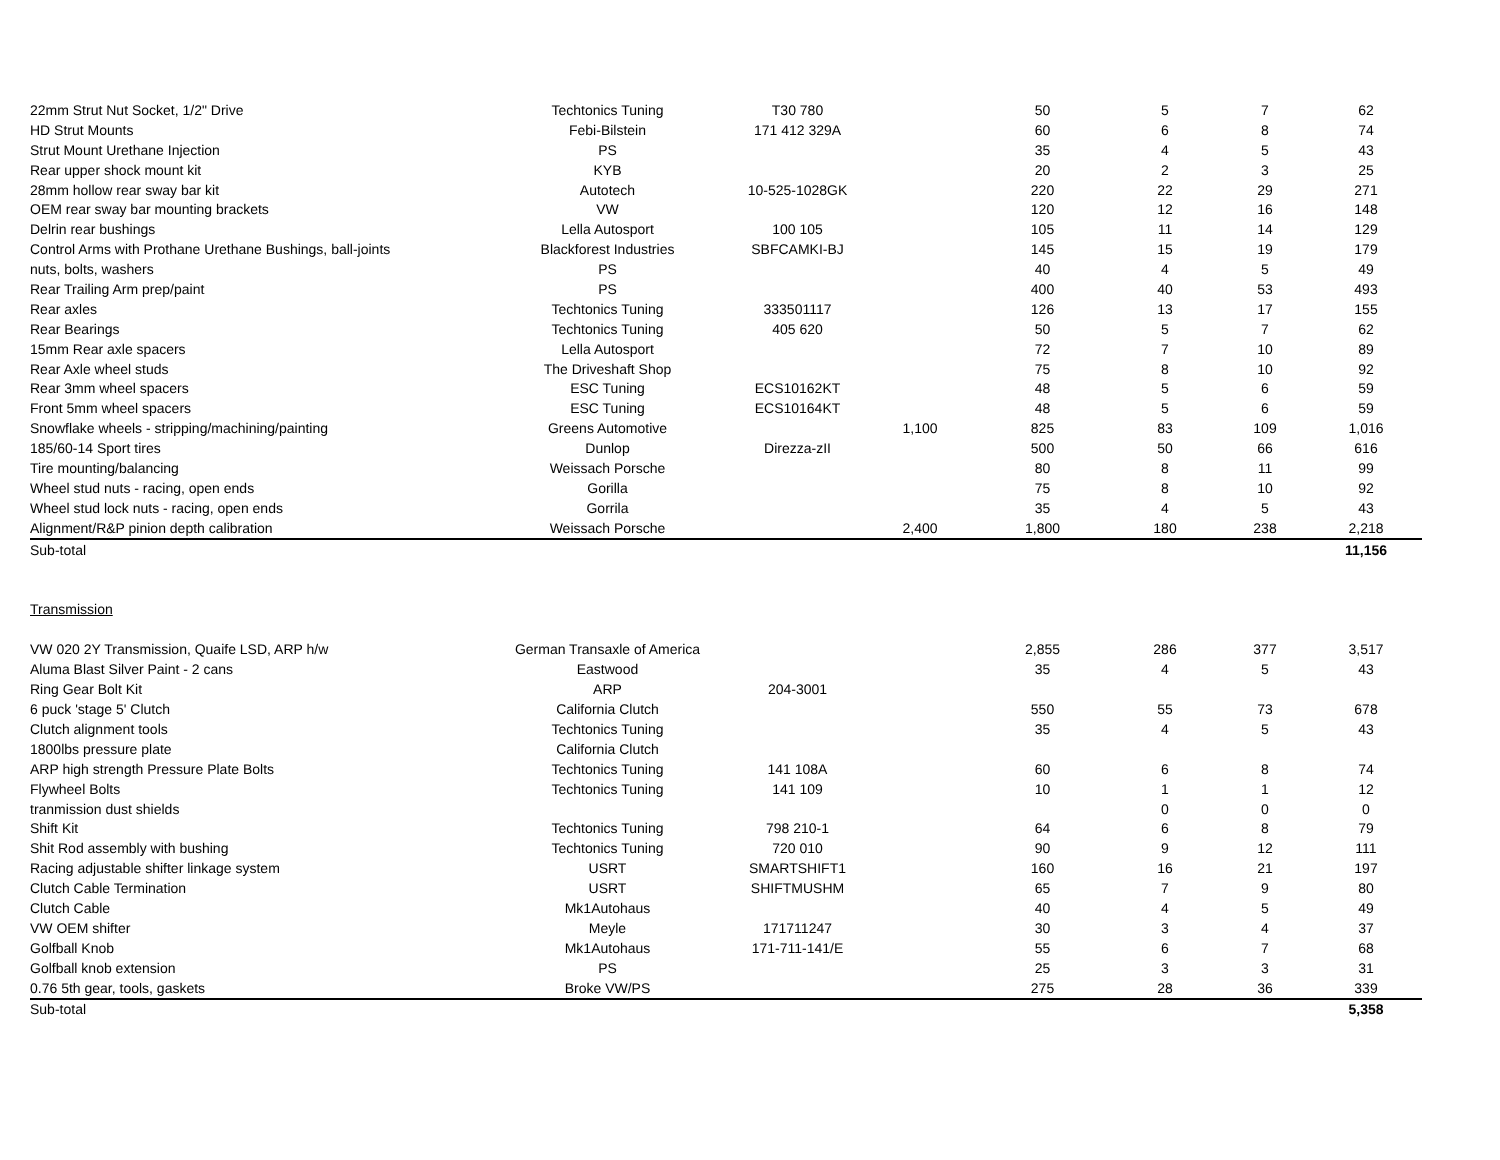| 22mm Strut Nut Socket, 1/2" Drive | Techtonics Tuning | T30 780 | | 50 | 5 | 7 | 62 |
| HD Strut Mounts | Febi-Bilstein | 171 412 329A | | 60 | 6 | 8 | 74 |
| Strut Mount Urethane Injection | PS | | | 35 | 4 | 5 | 43 |
| Rear upper shock mount kit | KYB | | | 20 | 2 | 3 | 25 |
| 28mm hollow rear sway bar kit | Autotech | 10-525-1028GK | | 220 | 22 | 29 | 271 |
| OEM rear sway bar mounting brackets | VW | | | 120 | 12 | 16 | 148 |
| Delrin rear bushings | Lella Autosport | 100 105 | | 105 | 11 | 14 | 129 |
| Control Arms with Prothane Urethane Bushings, ball-joints | Blackforest Industries | SBFCAMKI-BJ | | 145 | 15 | 19 | 179 |
| nuts, bolts, washers | PS | | | 40 | 4 | 5 | 49 |
| Rear Trailing Arm prep/paint | PS | | | 400 | 40 | 53 | 493 |
| Rear axles | Techtonics Tuning | 333501117 | | 126 | 13 | 17 | 155 |
| Rear Bearings | Techtonics Tuning | 405 620 | | 50 | 5 | 7 | 62 |
| 15mm Rear axle spacers | Lella Autosport | | | 72 | 7 | 10 | 89 |
| Rear Axle wheel studs | The Driveshaft Shop | | | 75 | 8 | 10 | 92 |
| Rear 3mm wheel spacers | ESC Tuning | ECS10162KT | | 48 | 5 | 6 | 59 |
| Front 5mm wheel spacers | ESC Tuning | ECS10164KT | | 48 | 5 | 6 | 59 |
| Snowflake wheels - stripping/machining/painting | Greens Automotive | | 1,100 | 825 | 83 | 109 | 1,016 |
| 185/60-14 Sport tires | Dunlop | Direzza-zII | | 500 | 50 | 66 | 616 |
| Tire mounting/balancing | Weissach Porsche | | | 80 | 8 | 11 | 99 |
| Wheel stud nuts - racing, open ends | Gorilla | | | 75 | 8 | 10 | 92 |
| Wheel stud lock nuts - racing, open ends | Gorrila | | | 35 | 4 | 5 | 43 |
| Alignment/R&P pinion depth calibration | Weissach Porsche | | 2,400 | 1,800 | 180 | 238 | 2,218 |
| Sub-total | | | | | | | 11,156 |
| Transmission | | | | | | | |
| VW 020 2Y Transmission, Quaife LSD, ARP h/w | German Transaxle of America | | | 2,855 | 286 | 377 | 3,517 |
| Aluma Blast Silver Paint - 2 cans | Eastwood | | | 35 | 4 | 5 | 43 |
| Ring Gear Bolt Kit | ARP | 204-3001 | | | | | |
| 6 puck 'stage 5' Clutch | California Clutch | | | 550 | 55 | 73 | 678 |
| Clutch alignment tools | Techtonics Tuning | | | 35 | 4 | 5 | 43 |
| 1800lbs pressure plate | California Clutch | | | | | | |
| ARP high strength Pressure Plate Bolts | Techtonics Tuning | 141 108A | | 60 | 6 | 8 | 74 |
| Flywheel Bolts | Techtonics Tuning | 141 109 | | 10 | 1 | 1 | 12 |
| tranmission dust shields | | | | | 0 | 0 | 0 |
| Shift Kit | Techtonics Tuning | 798 210-1 | | 64 | 6 | 8 | 79 |
| Shit Rod assembly with bushing | Techtonics Tuning | 720 010 | | 90 | 9 | 12 | 111 |
| Racing adjustable shifter linkage system | USRT | SMARTSHIFT1 | | 160 | 16 | 21 | 197 |
| Clutch Cable Termination | USRT | SHIFTMUSHM | | 65 | 7 | 9 | 80 |
| Clutch Cable | Mk1Autohaus | | | 40 | 4 | 5 | 49 |
| VW OEM shifter | Meyle | 171711247 | | 30 | 3 | 4 | 37 |
| Golfball Knob | Mk1Autohaus | 171-711-141/E | | 55 | 6 | 7 | 68 |
| Golfball knob extension | PS | | | 25 | 3 | 3 | 31 |
| 0.76 5th gear, tools, gaskets | Broke VW/PS | | | 275 | 28 | 36 | 339 |
| Sub-total | | | | | | | 5,358 |